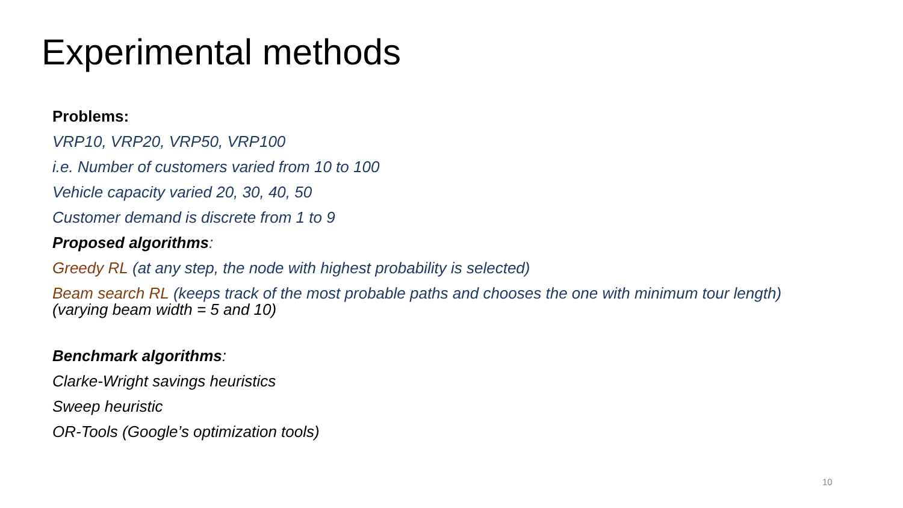Experimental methods
Problems:
VRP10, VRP20, VRP50, VRP100
i.e. Number of customers varied from 10 to 100
Vehicle capacity varied 20, 30, 40, 50
Customer demand is discrete from 1 to 9
Proposed algorithms:
Greedy RL (at any step, the node with highest probability is selected)
Beam search RL (keeps track of the most probable paths and chooses the one with minimum tour length) (varying beam width = 5 and 10)
Benchmark algorithms:
Clarke-Wright savings heuristics
Sweep heuristic
OR-Tools (Google’s optimization tools)
10